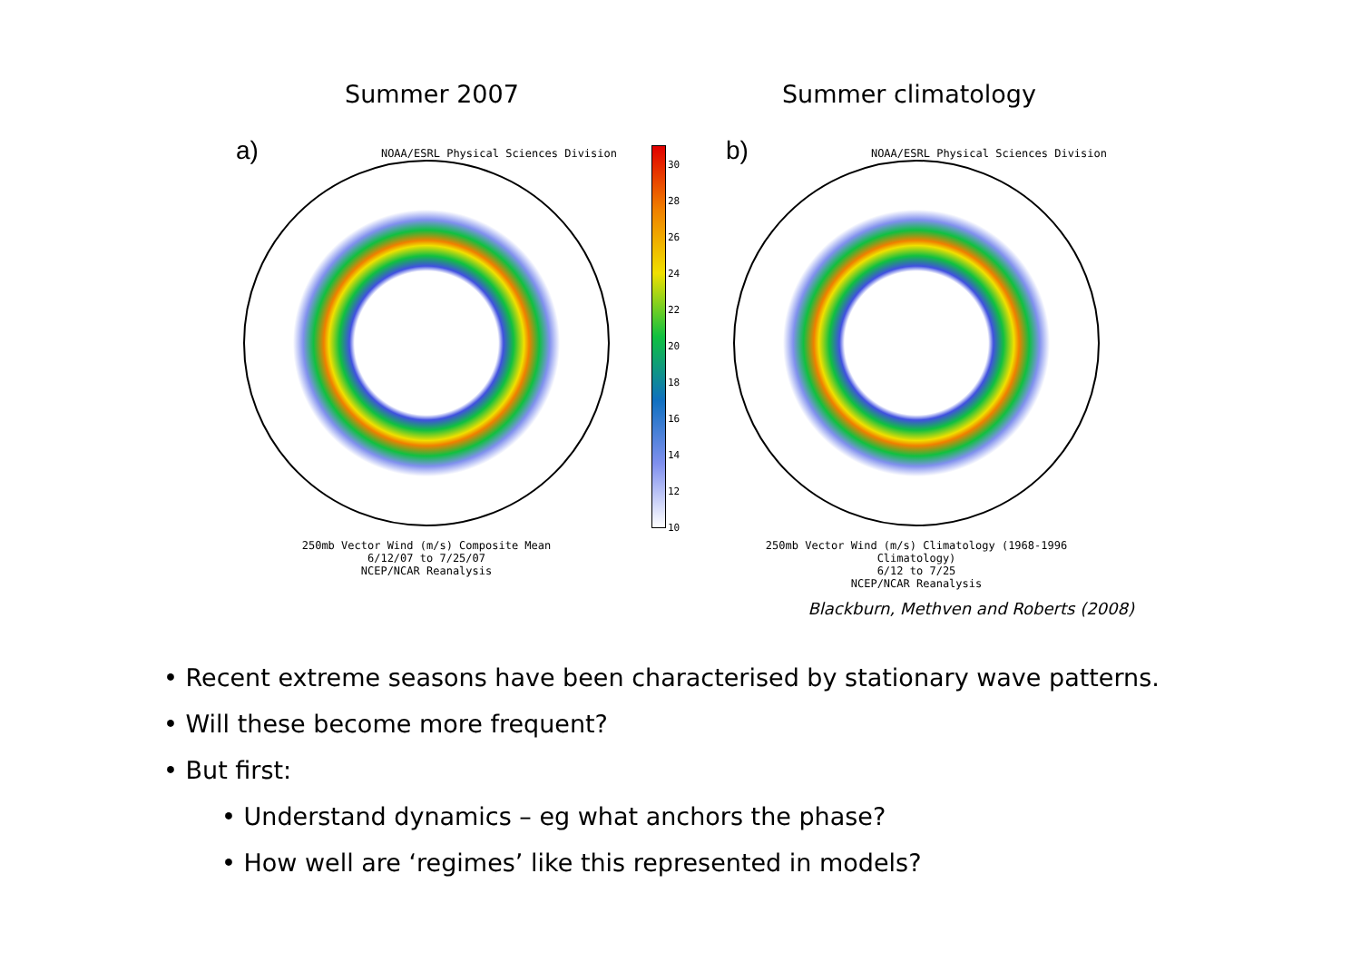Summer 2007 Summer climatology
a)
NOAA/ESRL Physical Sciences Division
250mb Vector Wind (m/s) Composite Mean
6/12/07 to 7/25/07
NCEP/NCAR Reanalysis
30
28
26
24
22
20
18
16
14
12
10
b)
NOAA/ESRL Physical Sciences Division
250mb Vector Wind (m/s) Climatology (1968-1996 Climatology)
6/12 to 7/25
NCEP/NCAR Reanalysis
Blackburn, Methven and Roberts (2008)
• Recent extreme seasons have been characterised by stationary wave patterns.
• Will these become more frequent?
• But first:
• Understand dynamics – eg what anchors the phase?
• How well are ‘regimes’ like this represented in models?